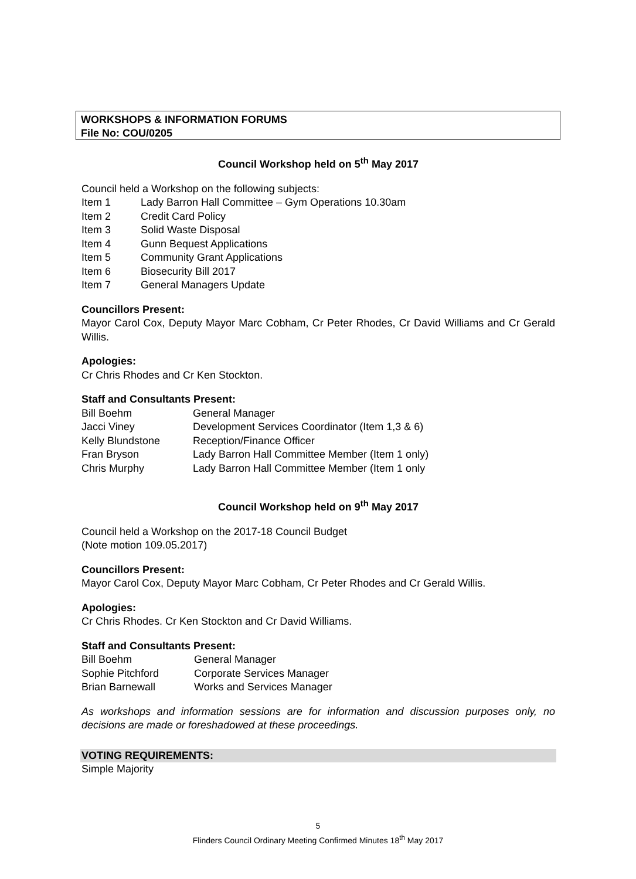WORKSHOPS & INFORMATION FORUMS
File No: COU/0205
Council Workshop held on 5<sup>th</sup> May 2017
Council held a Workshop on the following subjects:
| Item 1 | Lady Barron Hall Committee – Gym Operations 10.30am |
| Item 2 | Credit Card Policy |
| Item 3 | Solid Waste Disposal |
| Item 4 | Gunn Bequest Applications |
| Item 5 | Community Grant Applications |
| Item 6 | Biosecurity Bill 2017 |
| Item 7 | General Managers Update |
Councillors Present:
Mayor Carol Cox, Deputy Mayor Marc Cobham, Cr Peter Rhodes, Cr David Williams and Cr Gerald Willis.
Apologies:
Cr Chris Rhodes and Cr Ken Stockton.
Staff and Consultants Present:
| Bill Boehm | General Manager |
| Jacci Viney | Development Services Coordinator (Item 1,3 & 6) |
| Kelly Blundstone | Reception/Finance Officer |
| Fran Bryson | Lady Barron Hall Committee Member (Item 1 only) |
| Chris Murphy | Lady Barron Hall Committee Member (Item 1 only |
Council Workshop held on 9<sup>th</sup> May 2017
Council held a Workshop on the 2017-18 Council Budget
(Note motion 109.05.2017)
Councillors Present:
Mayor Carol Cox, Deputy Mayor Marc Cobham, Cr Peter Rhodes and Cr Gerald Willis.
Apologies:
Cr Chris Rhodes. Cr Ken Stockton and Cr David Williams.
Staff and Consultants Present:
| Bill Boehm | General Manager |
| Sophie Pitchford | Corporate Services Manager |
| Brian Barnewall | Works and Services Manager |
As workshops and information sessions are for information and discussion purposes only, no decisions are made or foreshadowed at these proceedings.
VOTING REQUIREMENTS:
Simple Majority
5
Flinders Council Ordinary Meeting Confirmed Minutes 18<sup>th</sup> May 2017